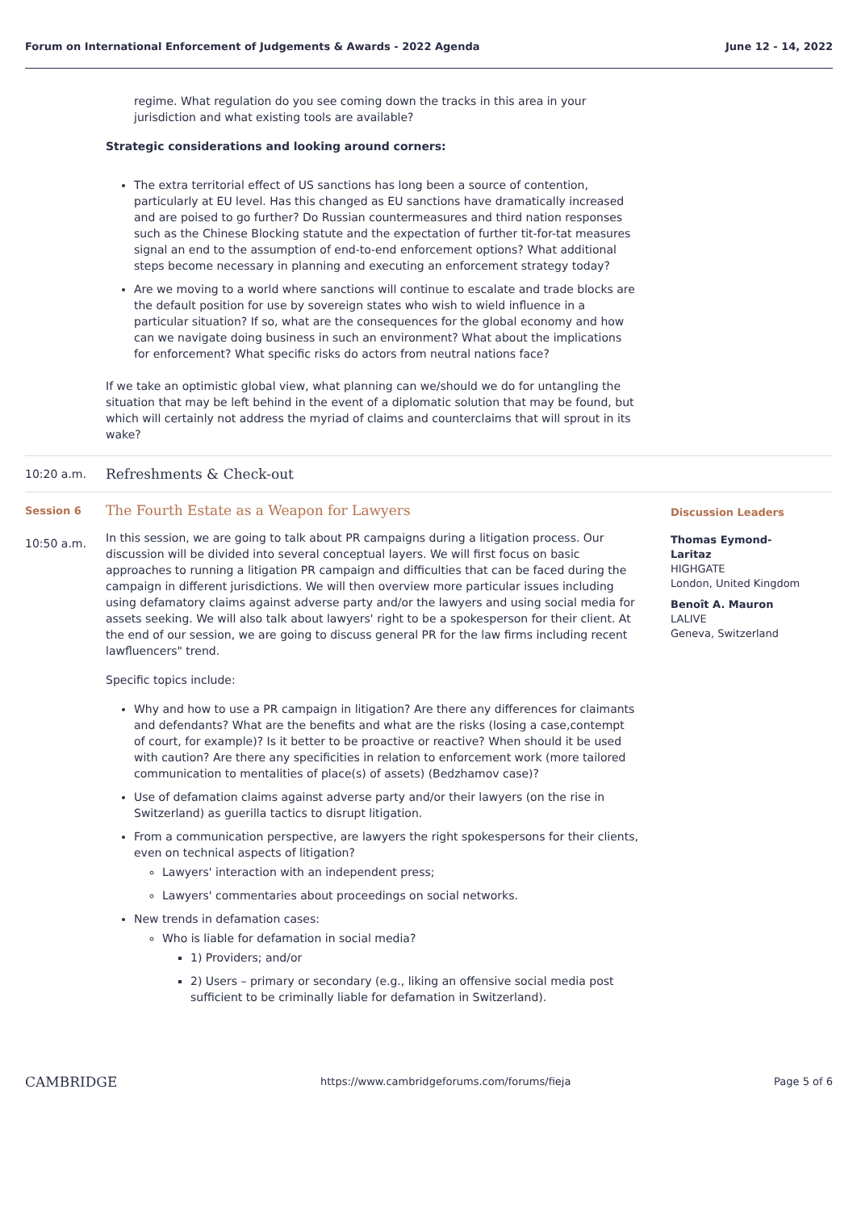Forum on International Enforcement of Judgements & Awards - 2022 Agenda June 12 - 14, 2022
regime. What regulation do you see coming down the tracks in this area in your jurisdiction and what existing tools are available?
Strategic considerations and looking around corners:
The extra territorial effect of US sanctions has long been a source of contention, particularly at EU level. Has this changed as EU sanctions have dramatically increased and are poised to go further? Do Russian countermeasures and third nation responses such as the Chinese Blocking statute and the expectation of further tit-for-tat measures signal an end to the assumption of end-to-end enforcement options? What additional steps become necessary in planning and executing an enforcement strategy today?
Are we moving to a world where sanctions will continue to escalate and trade blocks are the default position for use by sovereign states who wish to wield influence in a particular situation? If so, what are the consequences for the global economy and how can we navigate doing business in such an environment? What about the implications for enforcement? What specific risks do actors from neutral nations face?
If we take an optimistic global view, what planning can we/should we do for untangling the situation that may be left behind in the event of a diplomatic solution that may be found, but which will certainly not address the myriad of claims and counterclaims that will sprout in its wake?
10:20 a.m.
Refreshments & Check-out
Session 6
10:50 a.m.
The Fourth Estate as a Weapon for Lawyers
In this session, we are going to talk about PR campaigns during a litigation process. Our discussion will be divided into several conceptual layers. We will first focus on basic approaches to running a litigation PR campaign and difficulties that can be faced during the campaign in different jurisdictions. We will then overview more particular issues including using defamatory claims against adverse party and/or the lawyers and using social media for assets seeking. We will also talk about lawyers' right to be a spokesperson for their client. At the end of our session, we are going to discuss general PR for the law firms including recent lawfluencers" trend.
Specific topics include:
Why and how to use a PR campaign in litigation? Are there any differences for claimants and defendants? What are the benefits and what are the risks (losing a case,contempt of court, for example)? Is it better to be proactive or reactive? When should it be used with caution? Are there any specificities in relation to enforcement work (more tailored communication to mentalities of place(s) of assets) (Bedzhamov case)?
Use of defamation claims against adverse party and/or their lawyers (on the rise in Switzerland) as guerilla tactics to disrupt litigation.
From a communication perspective, are lawyers the right spokespersons for their clients, even on technical aspects of litigation?
Lawyers' interaction with an independent press;
Lawyers' commentaries about proceedings on social networks.
New trends in defamation cases:
Who is liable for defamation in social media?
1) Providers; and/or
2) Users – primary or secondary (e.g., liking an offensive social media post sufficient to be criminally liable for defamation in Switzerland).
Discussion Leaders
Thomas Eymond-Laritaz
HIGHGATE
London, United Kingdom
Benoît A. Mauron
LALIVE
Geneva, Switzerland
CAMBRIDGE https://www.cambridgeforums.com/forums/fieja Page 5 of 6